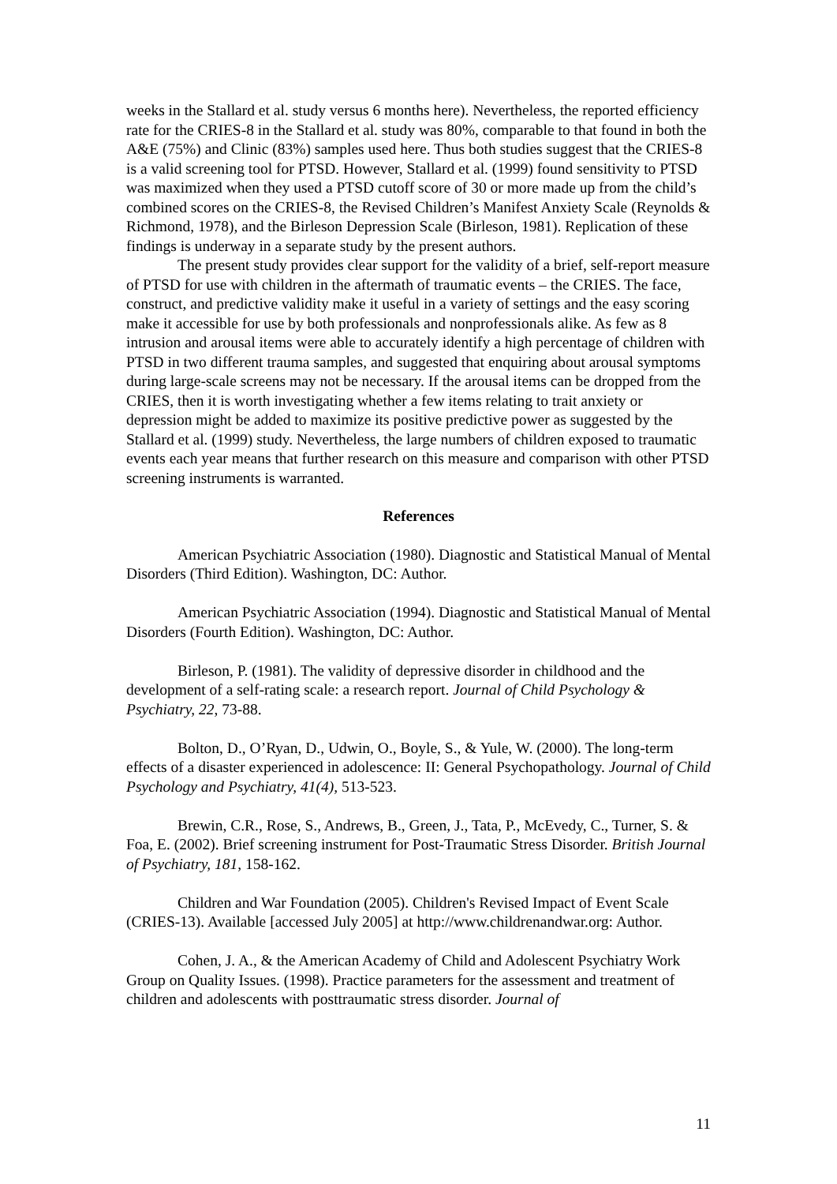weeks in the Stallard et al. study versus 6 months here). Nevertheless, the reported efficiency rate for the CRIES-8 in the Stallard et al. study was 80%, comparable to that found in both the A&E (75%) and Clinic (83%) samples used here. Thus both studies suggest that the CRIES-8 is a valid screening tool for PTSD. However, Stallard et al. (1999) found sensitivity to PTSD was maximized when they used a PTSD cutoff score of 30 or more made up from the child’s combined scores on the CRIES-8, the Revised Children’s Manifest Anxiety Scale (Reynolds & Richmond, 1978), and the Birleson Depression Scale (Birleson, 1981). Replication of these findings is underway in a separate study by the present authors.
The present study provides clear support for the validity of a brief, self-report measure of PTSD for use with children in the aftermath of traumatic events – the CRIES. The face, construct, and predictive validity make it useful in a variety of settings and the easy scoring make it accessible for use by both professionals and nonprofessionals alike. As few as 8 intrusion and arousal items were able to accurately identify a high percentage of children with PTSD in two different trauma samples, and suggested that enquiring about arousal symptoms during large-scale screens may not be necessary. If the arousal items can be dropped from the CRIES, then it is worth investigating whether a few items relating to trait anxiety or depression might be added to maximize its positive predictive power as suggested by the Stallard et al. (1999) study. Nevertheless, the large numbers of children exposed to traumatic events each year means that further research on this measure and comparison with other PTSD screening instruments is warranted.
References
American Psychiatric Association (1980). Diagnostic and Statistical Manual of Mental Disorders (Third Edition). Washington, DC: Author.
American Psychiatric Association (1994). Diagnostic and Statistical Manual of Mental Disorders (Fourth Edition). Washington, DC: Author.
Birleson, P. (1981). The validity of depressive disorder in childhood and the development of a self-rating scale: a research report. Journal of Child Psychology & Psychiatry, 22, 73-88.
Bolton, D., O’Ryan, D., Udwin, O., Boyle, S., & Yule, W. (2000). The long-term effects of a disaster experienced in adolescence: II: General Psychopathology. Journal of Child Psychology and Psychiatry, 41(4), 513-523.
Brewin, C.R., Rose, S., Andrews, B., Green, J., Tata, P., McEvedy, C., Turner, S. & Foa, E. (2002). Brief screening instrument for Post-Traumatic Stress Disorder. British Journal of Psychiatry, 181, 158-162.
Children and War Foundation (2005). Children's Revised Impact of Event Scale (CRIES-13). Available [accessed July 2005] at http://www.childrenandwar.org: Author.
Cohen, J. A., & the American Academy of Child and Adolescent Psychiatry Work Group on Quality Issues. (1998). Practice parameters for the assessment and treatment of children and adolescents with posttraumatic stress disorder. Journal of
11